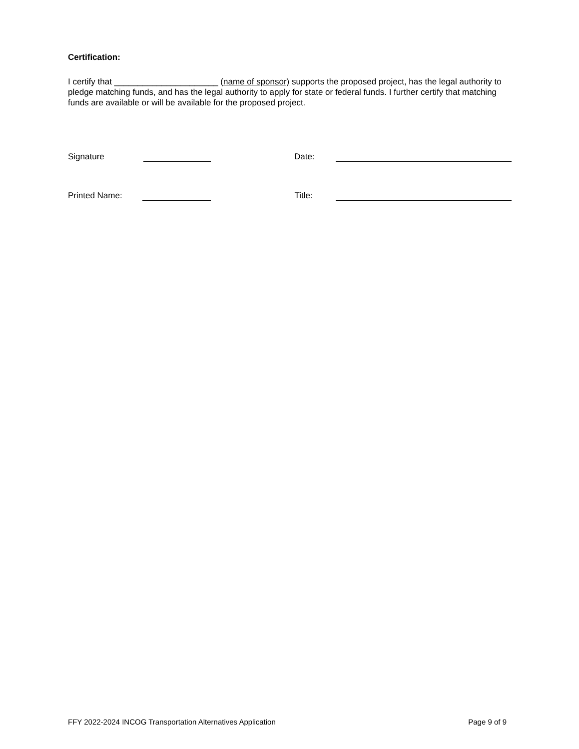Certification:
I certify that ______________________ (name of sponsor) supports the proposed project, has the legal authority to pledge matching funds, and has the legal authority to apply for state or federal funds. I further certify that matching funds are available or will be available for the proposed project.
Signature Date:
Printed Name: Title:
FFY 2022-2024 INCOG Transportation Alternatives Application Page 9 of 9